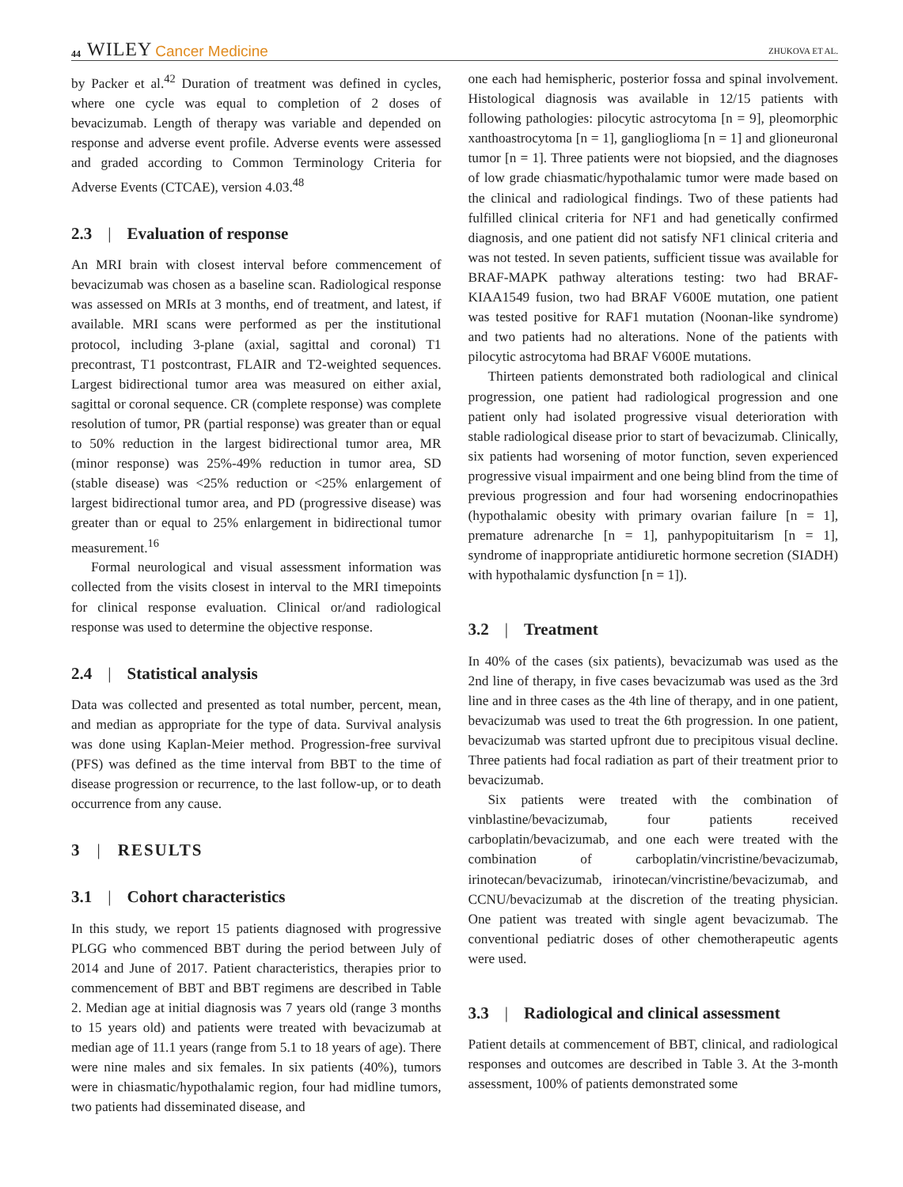44 WILEY Cancer Medicine ZHUKOVA ET AL.
by Packer et al.<sup>42</sup> Duration of treatment was defined in cycles, where one cycle was equal to completion of 2 doses of bevacizumab. Length of therapy was variable and depended on response and adverse event profile. Adverse events were assessed and graded according to Common Terminology Criteria for Adverse Events (CTCAE), version 4.03.<sup>48</sup>
2.3 | Evaluation of response
An MRI brain with closest interval before commencement of bevacizumab was chosen as a baseline scan. Radiological response was assessed on MRIs at 3 months, end of treatment, and latest, if available. MRI scans were performed as per the institutional protocol, including 3-plane (axial, sagittal and coronal) T1 precontrast, T1 postcontrast, FLAIR and T2-weighted sequences. Largest bidirectional tumor area was measured on either axial, sagittal or coronal sequence. CR (complete response) was complete resolution of tumor, PR (partial response) was greater than or equal to 50% reduction in the largest bidirectional tumor area, MR (minor response) was 25%-49% reduction in tumor area, SD (stable disease) was <25% reduction or <25% enlargement of largest bidirectional tumor area, and PD (progressive disease) was greater than or equal to 25% enlargement in bidirectional tumor measurement.<sup>16</sup>
Formal neurological and visual assessment information was collected from the visits closest in interval to the MRI timepoints for clinical response evaluation. Clinical or/and radiological response was used to determine the objective response.
2.4 | Statistical analysis
Data was collected and presented as total number, percent, mean, and median as appropriate for the type of data. Survival analysis was done using Kaplan-Meier method. Progression-free survival (PFS) was defined as the time interval from BBT to the time of disease progression or recurrence, to the last follow-up, or to death occurrence from any cause.
3 | RESULTS
3.1 | Cohort characteristics
In this study, we report 15 patients diagnosed with progressive PLGG who commenced BBT during the period between July of 2014 and June of 2017. Patient characteristics, therapies prior to commencement of BBT and BBT regimens are described in Table 2. Median age at initial diagnosis was 7 years old (range 3 months to 15 years old) and patients were treated with bevacizumab at median age of 11.1 years (range from 5.1 to 18 years of age). There were nine males and six females. In six patients (40%), tumors were in chiasmatic/hypothalamic region, four had midline tumors, two patients had disseminated disease, and
one each had hemispheric, posterior fossa and spinal involvement. Histological diagnosis was available in 12/15 patients with following pathologies: pilocytic astrocytoma [n = 9], pleomorphic xanthoastrocytoma [n = 1], ganglioglioma [n = 1] and glioneuronal tumor [n = 1]. Three patients were not biopsied, and the diagnoses of low grade chiasmatic/hypothalamic tumor were made based on the clinical and radiological findings. Two of these patients had fulfilled clinical criteria for NF1 and had genetically confirmed diagnosis, and one patient did not satisfy NF1 clinical criteria and was not tested. In seven patients, sufficient tissue was available for BRAF-MAPK pathway alterations testing: two had BRAF-KIAA1549 fusion, two had BRAF V600E mutation, one patient was tested positive for RAF1 mutation (Noonan-like syndrome) and two patients had no alterations. None of the patients with pilocytic astrocytoma had BRAF V600E mutations.
Thirteen patients demonstrated both radiological and clinical progression, one patient had radiological progression and one patient only had isolated progressive visual deterioration with stable radiological disease prior to start of bevacizumab. Clinically, six patients had worsening of motor function, seven experienced progressive visual impairment and one being blind from the time of previous progression and four had worsening endocrinopathies (hypothalamic obesity with primary ovarian failure [n = 1], premature adrenarche [n = 1], panhypopituitarism [n = 1], syndrome of inappropriate antidiuretic hormone secretion (SIADH) with hypothalamic dysfunction [n = 1]).
3.2 | Treatment
In 40% of the cases (six patients), bevacizumab was used as the 2nd line of therapy, in five cases bevacizumab was used as the 3rd line and in three cases as the 4th line of therapy, and in one patient, bevacizumab was used to treat the 6th progression. In one patient, bevacizumab was started upfront due to precipitous visual decline. Three patients had focal radiation as part of their treatment prior to bevacizumab.
Six patients were treated with the combination of vinblastine/bevacizumab, four patients received carboplatin/bevacizumab, and one each were treated with the combination of carboplatin/vincristine/bevacizumab, irinotecan/bevacizumab, irinotecan/vincristine/bevacizumab, and CCNU/bevacizumab at the discretion of the treating physician. One patient was treated with single agent bevacizumab. The conventional pediatric doses of other chemotherapeutic agents were used.
3.3 | Radiological and clinical assessment
Patient details at commencement of BBT, clinical, and radiological responses and outcomes are described in Table 3. At the 3-month assessment, 100% of patients demonstrated some